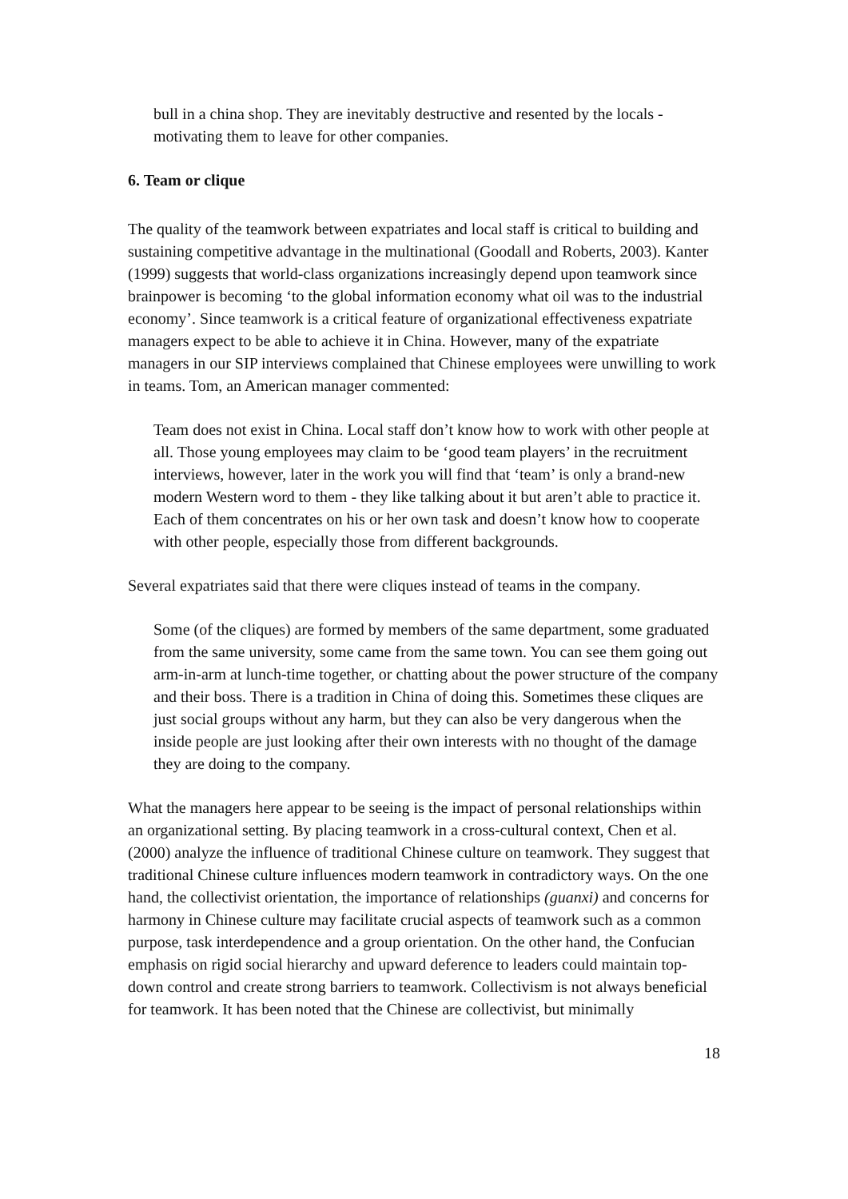bull in a china shop. They are inevitably destructive and resented by the locals - motivating them to leave for other companies.
6. Team or clique
The quality of the teamwork between expatriates and local staff is critical to building and sustaining competitive advantage in the multinational (Goodall and Roberts, 2003). Kanter (1999) suggests that world-class organizations increasingly depend upon teamwork since brainpower is becoming ‘to the global information economy what oil was to the industrial economy’. Since teamwork is a critical feature of organizational effectiveness expatriate managers expect to be able to achieve it in China. However, many of the expatriate managers in our SIP interviews complained that Chinese employees were unwilling to work in teams. Tom, an American manager commented:
Team does not exist in China. Local staff don’t know how to work with other people at all. Those young employees may claim to be ‘good team players’ in the recruitment interviews, however, later in the work you will find that ‘team’ is only a brand-new modern Western word to them - they like talking about it but aren’t able to practice it. Each of them concentrates on his or her own task and doesn’t know how to cooperate with other people, especially those from different backgrounds.
Several expatriates said that there were cliques instead of teams in the company.
Some (of the cliques) are formed by members of the same department, some graduated from the same university, some came from the same town. You can see them going out arm-in-arm at lunch-time together, or chatting about the power structure of the company and their boss. There is a tradition in China of doing this. Sometimes these cliques are just social groups without any harm, but they can also be very dangerous when the inside people are just looking after their own interests with no thought of the damage they are doing to the company.
What the managers here appear to be seeing is the impact of personal relationships within an organizational setting. By placing teamwork in a cross-cultural context, Chen et al. (2000) analyze the influence of traditional Chinese culture on teamwork. They suggest that traditional Chinese culture influences modern teamwork in contradictory ways. On the one hand, the collectivist orientation, the importance of relationships (guanxi) and concerns for harmony in Chinese culture may facilitate crucial aspects of teamwork such as a common purpose, task interdependence and a group orientation. On the other hand, the Confucian emphasis on rigid social hierarchy and upward deference to leaders could maintain top-down control and create strong barriers to teamwork. Collectivism is not always beneficial for teamwork. It has been noted that the Chinese are collectivist, but minimally
18